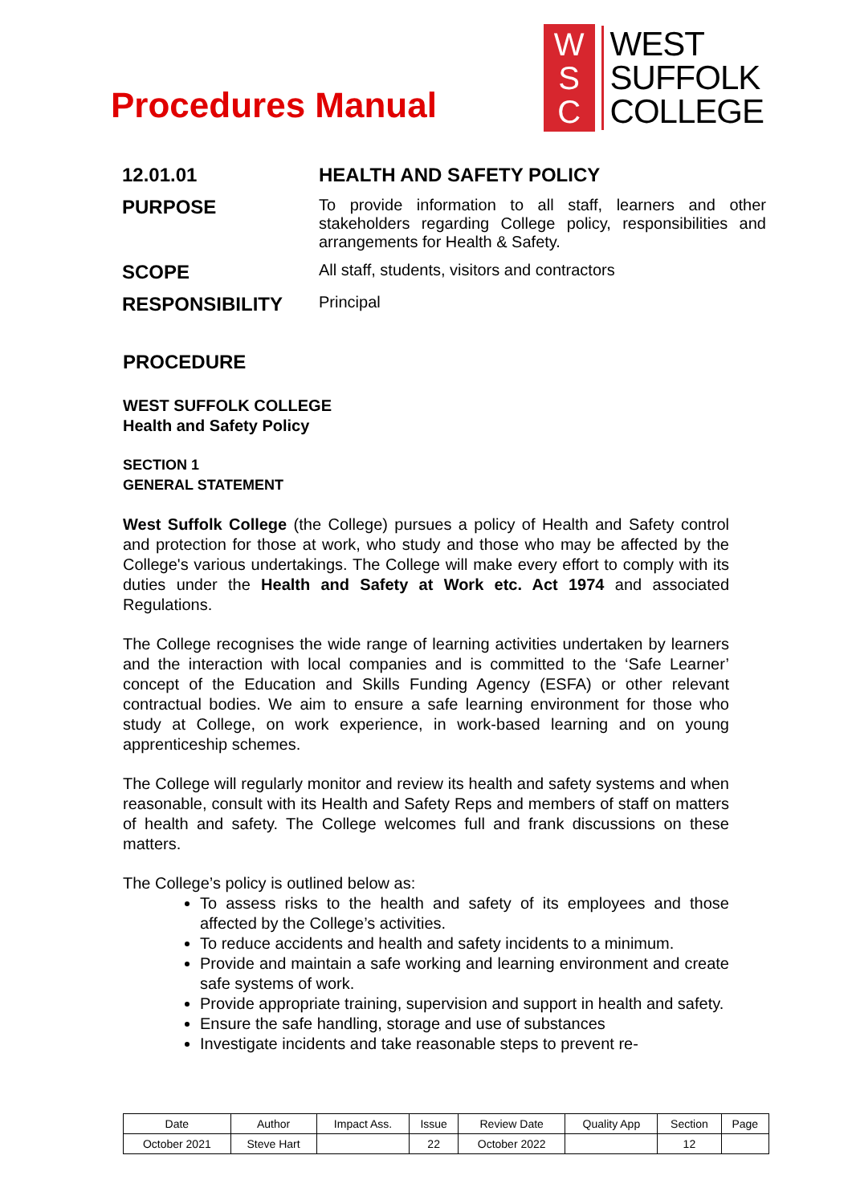Procedures Manual
W
S
C
WEST
SUFFOLK
COLLEGE
12.01.01 HEALTH AND SAFETY POLICY
PURPOSE
To provide information to all staff, learners and other stakeholders regarding College policy, responsibilities and arrangements for Health & Safety.
SCOPE
All staff, students, visitors and contractors
RESPONSIBILITY
Principal
PROCEDURE
WEST SUFFOLK COLLEGE
Health and Safety Policy
SECTION 1
GENERAL STATEMENT
West Suffolk College (the College) pursues a policy of Health and Safety control and protection for those at work, who study and those who may be affected by the College's various undertakings. The College will make every effort to comply with its duties under the Health and Safety at Work etc. Act 1974 and associated Regulations.
The College recognises the wide range of learning activities undertaken by learners and the interaction with local companies and is committed to the ‘Safe Learner’ concept of the Education and Skills Funding Agency (ESFA) or other relevant contractual bodies. We aim to ensure a safe learning environment for those who study at College, on work experience, in work-based learning and on young apprenticeship schemes.
The College will regularly monitor and review its health and safety systems and when reasonable, consult with its Health and Safety Reps and members of staff on matters of health and safety. The College welcomes full and frank discussions on these matters.
The College’s policy is outlined below as:
To assess risks to the health and safety of its employees and those affected by the College’s activities.
To reduce accidents and health and safety incidents to a minimum.
Provide and maintain a safe working and learning environment and create safe systems of work.
Provide appropriate training, supervision and support in health and safety.
Ensure the safe handling, storage and use of substances
Investigate incidents and take reasonable steps to prevent re-
| Date | Author | Impact Ass. | Issue | Review Date | Quality App | Section | Page |
| --- | --- | --- | --- | --- | --- | --- | --- |
| October 2021 | Steve Hart | | 22 | October 2022 | | 12 | |